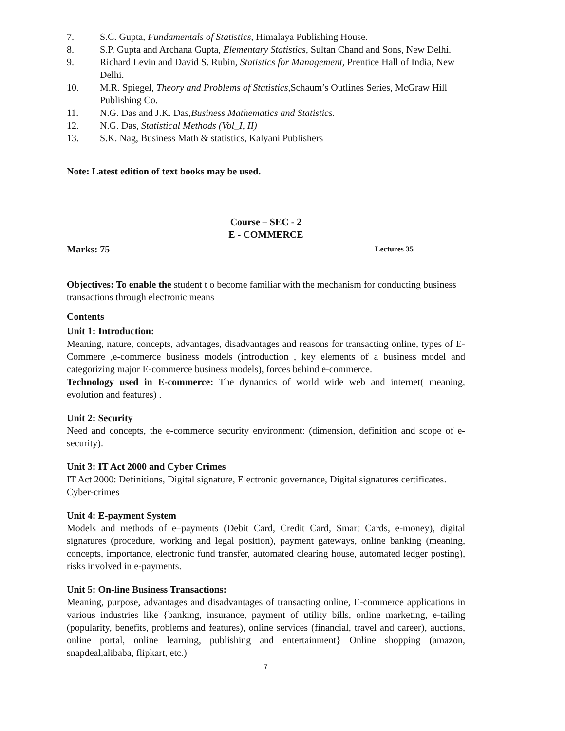7. S.C. Gupta, Fundamentals of Statistics, Himalaya Publishing House.
8. S.P. Gupta and Archana Gupta, Elementary Statistics, Sultan Chand and Sons, New Delhi.
9. Richard Levin and David S. Rubin, Statistics for Management, Prentice Hall of India, New Delhi.
10. M.R. Spiegel, Theory and Problems of Statistics, Schaum’s Outlines Series, McGraw Hill Publishing Co.
11. N.G. Das and J.K. Das,Business Mathematics and Statistics.
12. N.G. Das, Statistical Methods (Vol_I, II)
13. S.K. Nag, Business Math & statistics, Kalyani Publishers
Note: Latest edition of text books may be used.
Course – SEC - 2
E - COMMERCE
Marks: 75 Lectures 35
Objectives: To enable the student t o become familiar with the mechanism for conducting business transactions through electronic means
Contents
Unit 1: Introduction:
Meaning, nature, concepts, advantages, disadvantages and reasons for transacting online, types of E-Commere ,e-commerce business models (introduction , key elements of a business model and categorizing major E-commerce business models), forces behind e-commerce.
Technology used in E-commerce: The dynamics of world wide web and internet( meaning, evolution and features) .
Unit 2: Security
Need and concepts, the e-commerce security environment: (dimension, definition and scope of e-security).
Unit 3: IT Act 2000 and Cyber Crimes
IT Act 2000: Definitions, Digital signature, Electronic governance, Digital signatures certificates. Cyber-crimes
Unit 4: E-payment System
Models and methods of e–payments (Debit Card, Credit Card, Smart Cards, e-money), digital signatures (procedure, working and legal position), payment gateways, online banking (meaning, concepts, importance, electronic fund transfer, automated clearing house, automated ledger posting), risks involved in e-payments.
Unit 5: On-line Business Transactions:
Meaning, purpose, advantages and disadvantages of transacting online, E-commerce applications in various industries like {banking, insurance, payment of utility bills, online marketing, e-tailing (popularity, benefits, problems and features), online services (financial, travel and career), auctions, online portal, online learning, publishing and entertainment} Online shopping (amazon, snapdeal,alibaba, flipkart, etc.)
7